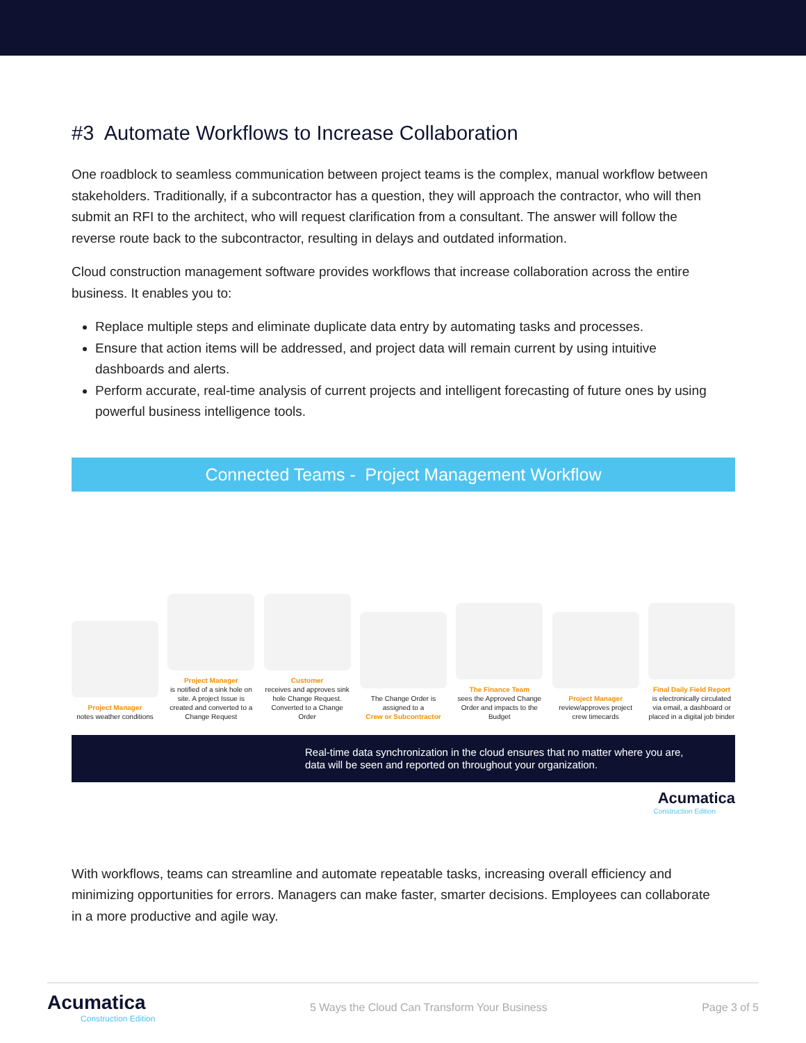#3 Automate Workflows to Increase Collaboration
One roadblock to seamless communication between project teams is the complex, manual workflow between stakeholders. Traditionally, if a subcontractor has a question, they will approach the contractor, who will then submit an RFI to the architect, who will request clarification from a consultant. The answer will follow the reverse route back to the subcontractor, resulting in delays and outdated information.
Cloud construction management software provides workflows that increase collaboration across the entire business. It enables you to:
Replace multiple steps and eliminate duplicate data entry by automating tasks and processes.
Ensure that action items will be addressed, and project data will remain current by using intuitive dashboards and alerts.
Perform accurate, real-time analysis of current projects and intelligent forecasting of future ones by using powerful business intelligence tools.
Connected Teams - Project Management Workflow
Project Manager
notes weather conditions
Project Manager
is notified of a sink hole on site. A project Issue is created and converted to a Change Request
Customer
receives and approves sink hole Change Request. Converted to a Change Order
The Change Order is assigned to a
Crew or Subcontractor
The Finance Team
sees the Approved Change Order and impacts to the Budget
Project Manager
review/approves project crew timecards
Final Daily Field Report
is electronically circulated via email, a dashboard or placed in a digital job binder
Real-time data synchronization in the cloud ensures that no matter where you are,
data will be seen and reported on throughout your organization.
Acumatica
Construction Edition
With workflows, teams can streamline and automate repeatable tasks, increasing overall efficiency and minimizing opportunities for errors. Managers can make faster, smarter decisions. Employees can collaborate in a more productive and agile way.
Acumatica
Construction Edition
5 Ways the Cloud Can Transform Your Business
Page 3 of 5